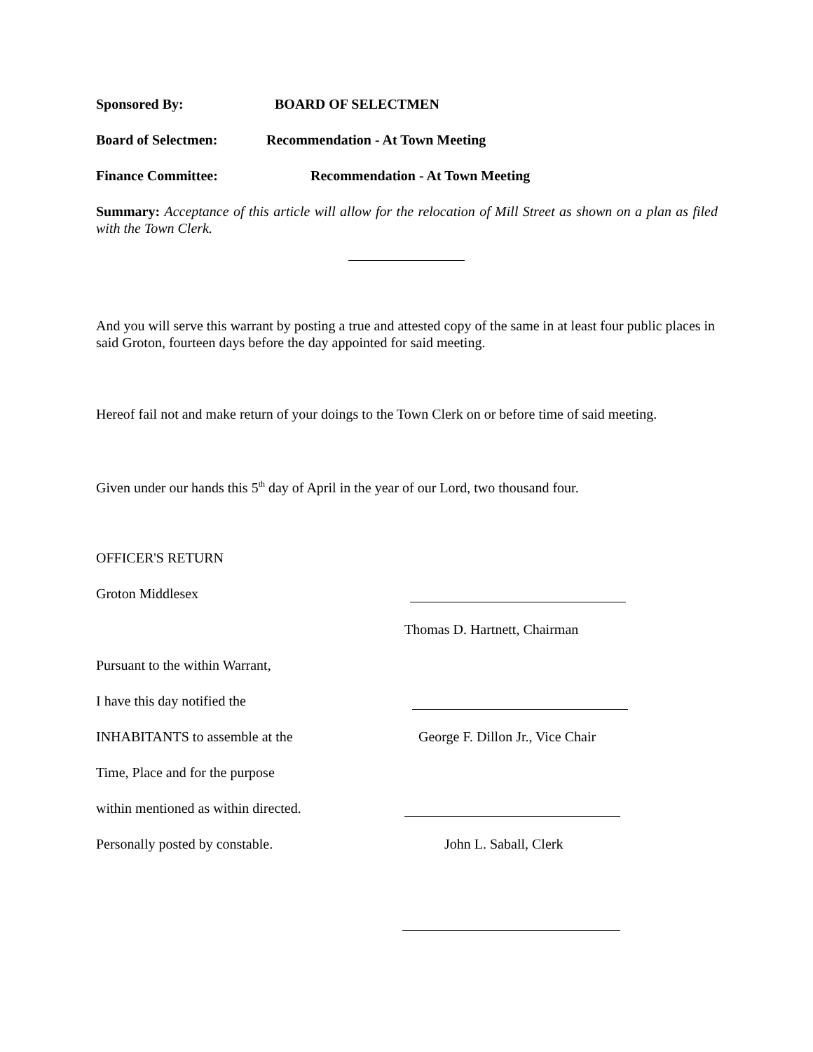Sponsored By: BOARD OF SELECTMEN
Board of Selectmen: Recommendation - At Town Meeting
Finance Committee: Recommendation - At Town Meeting
Summary: Acceptance of this article will allow for the relocation of Mill Street as shown on a plan as filed with the Town Clerk.
And you will serve this warrant by posting a true and attested copy of the same in at least four public places in said Groton, fourteen days before the day appointed for said meeting.
Hereof fail not and make return of your doings to the Town Clerk on or before time of said meeting.
Given under our hands this 5<sup>th</sup> day of April in the year of our Lord, two thousand four.
OFFICER'S RETURN
Groton Middlesex
Thomas D. Hartnett, Chairman
Pursuant to the within Warrant,
I have this day notified the
INHABITANTS to assemble at the George F. Dillon Jr., Vice Chair
Time, Place and for the purpose
within mentioned as within directed.
Personally posted by constable. John L. Saball, Clerk